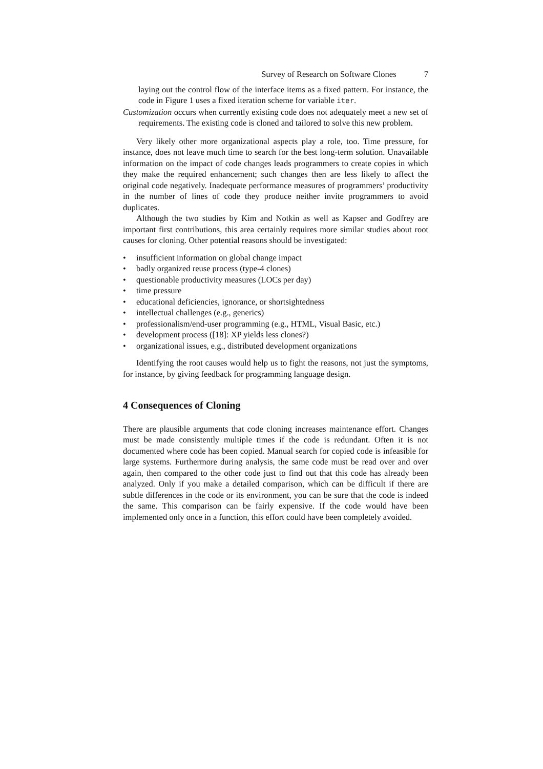Survey of Research on Software Clones 7
laying out the control flow of the interface items as a fixed pattern. For instance, the code in Figure 1 uses a fixed iteration scheme for variable iter.
Customization occurs when currently existing code does not adequately meet a new set of requirements. The existing code is cloned and tailored to solve this new problem.
Very likely other more organizational aspects play a role, too. Time pressure, for instance, does not leave much time to search for the best long-term solution. Unavailable information on the impact of code changes leads programmers to create copies in which they make the required enhancement; such changes then are less likely to affect the original code negatively. Inadequate performance measures of programmers’ productivity in the number of lines of code they produce neither invite programmers to avoid duplicates.
Although the two studies by Kim and Notkin as well as Kapser and Godfrey are important first contributions, this area certainly requires more similar studies about root causes for cloning. Other potential reasons should be investigated:
• insufficient information on global change impact
• badly organized reuse process (type-4 clones)
• questionable productivity measures (LOCs per day)
• time pressure
• educational deficiencies, ignorance, or shortsightedness
• intellectual challenges (e.g., generics)
• professionalism/end-user programming (e.g., HTML, Visual Basic, etc.)
• development process ([18]: XP yields less clones?)
• organizational issues, e.g., distributed development organizations
Identifying the root causes would help us to fight the reasons, not just the symptoms, for instance, by giving feedback for programming language design.
4 Consequences of Cloning
There are plausible arguments that code cloning increases maintenance effort. Changes must be made consistently multiple times if the code is redundant. Often it is not documented where code has been copied. Manual search for copied code is infeasible for large systems. Furthermore during analysis, the same code must be read over and over again, then compared to the other code just to find out that this code has already been analyzed. Only if you make a detailed comparison, which can be difficult if there are subtle differences in the code or its environment, you can be sure that the code is indeed the same. This comparison can be fairly expensive. If the code would have been implemented only once in a function, this effort could have been completely avoided.